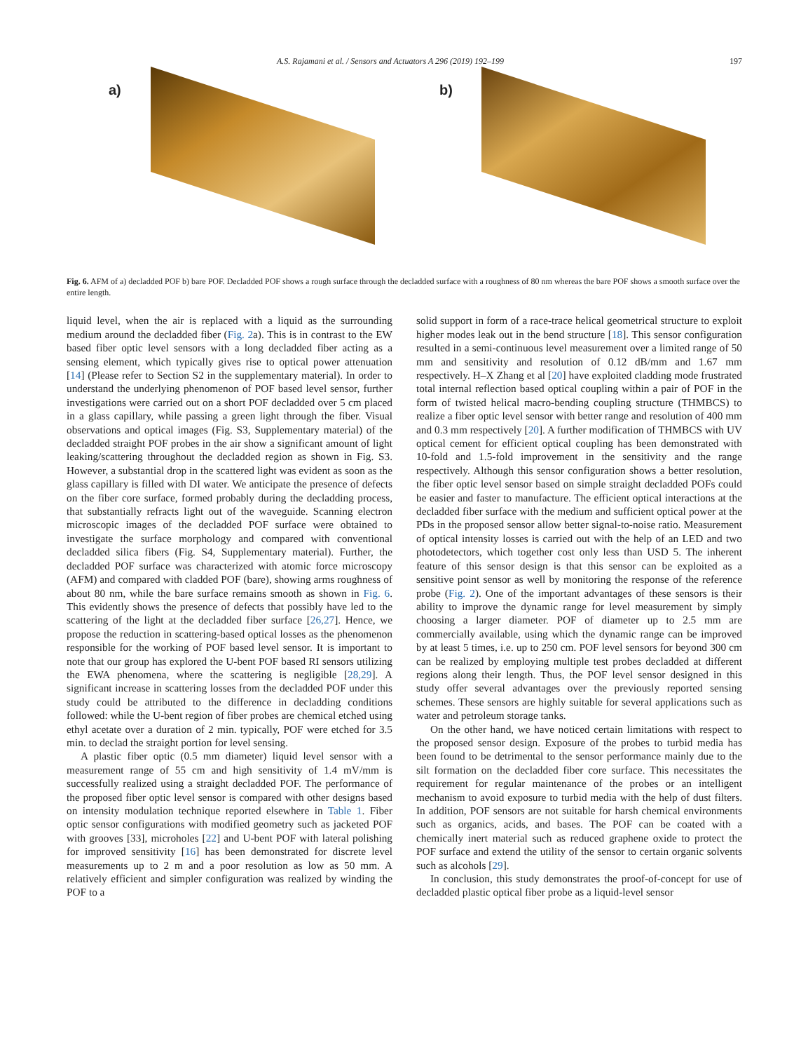A.S. Rajamani et al. / Sensors and Actuators A 296 (2019) 192–199 197
a) b)
Fig. 6. AFM of a) decladded POF b) bare POF. Decladded POF shows a rough surface through the decladded surface with a roughness of 80 nm whereas the bare POF shows a smooth surface over the entire length.
liquid level, when the air is replaced with a liquid as the surrounding medium around the decladded fiber (Fig. 2a). This is in contrast to the EW based fiber optic level sensors with a long decladded fiber acting as a sensing element, which typically gives rise to optical power attenuation [14] (Please refer to Section S2 in the supplementary material). In order to understand the underlying phenomenon of POF based level sensor, further investigations were carried out on a short POF decladded over 5 cm placed in a glass capillary, while passing a green light through the fiber. Visual observations and optical images (Fig. S3, Supplementary material) of the decladded straight POF probes in the air show a significant amount of light leaking/scattering throughout the decladded region as shown in Fig. S3. However, a substantial drop in the scattered light was evident as soon as the glass capillary is filled with DI water. We anticipate the presence of defects on the fiber core surface, formed probably during the decladding process, that substantially refracts light out of the waveguide. Scanning electron microscopic images of the decladded POF surface were obtained to investigate the surface morphology and compared with conventional decladded silica fibers (Fig. S4, Supplementary material). Further, the decladded POF surface was characterized with atomic force microscopy (AFM) and compared with cladded POF (bare), showing arms roughness of about 80 nm, while the bare surface remains smooth as shown in Fig. 6. This evidently shows the presence of defects that possibly have led to the scattering of the light at the decladded fiber surface [26,27]. Hence, we propose the reduction in scattering-based optical losses as the phenomenon responsible for the working of POF based level sensor. It is important to note that our group has explored the U-bent POF based RI sensors utilizing the EWA phenomena, where the scattering is negligible [28,29]. A significant increase in scattering losses from the decladded POF under this study could be attributed to the difference in decladding conditions followed: while the U-bent region of fiber probes are chemical etched using ethyl acetate over a duration of 2 min. typically, POF were etched for 3.5 min. to declad the straight portion for level sensing.
A plastic fiber optic (0.5 mm diameter) liquid level sensor with a measurement range of 55 cm and high sensitivity of 1.4 mV/mm is successfully realized using a straight decladded POF. The performance of the proposed fiber optic level sensor is compared with other designs based on intensity modulation technique reported elsewhere in Table 1. Fiber optic sensor configurations with modified geometry such as jacketed POF with grooves [33], microholes [22] and U-bent POF with lateral polishing for improved sensitivity [16] has been demonstrated for discrete level measurements up to 2 m and a poor resolution as low as 50 mm. A relatively efficient and simpler configuration was realized by winding the POF to a
solid support in form of a race-trace helical geometrical structure to exploit higher modes leak out in the bend structure [18]. This sensor configuration resulted in a semi-continuous level measurement over a limited range of 50 mm and sensitivity and resolution of 0.12 dB/mm and 1.67 mm respectively. H–X Zhang et al [20] have exploited cladding mode frustrated total internal reflection based optical coupling within a pair of POF in the form of twisted helical macro-bending coupling structure (THMBCS) to realize a fiber optic level sensor with better range and resolution of 400 mm and 0.3 mm respectively [20]. A further modification of THMBCS with UV optical cement for efficient optical coupling has been demonstrated with 10-fold and 1.5-fold improvement in the sensitivity and the range respectively. Although this sensor configuration shows a better resolution, the fiber optic level sensor based on simple straight decladded POFs could be easier and faster to manufacture. The efficient optical interactions at the decladded fiber surface with the medium and sufficient optical power at the PDs in the proposed sensor allow better signal-to-noise ratio. Measurement of optical intensity losses is carried out with the help of an LED and two photodetectors, which together cost only less than USD 5. The inherent feature of this sensor design is that this sensor can be exploited as a sensitive point sensor as well by monitoring the response of the reference probe (Fig. 2). One of the important advantages of these sensors is their ability to improve the dynamic range for level measurement by simply choosing a larger diameter. POF of diameter up to 2.5 mm are commercially available, using which the dynamic range can be improved by at least 5 times, i.e. up to 250 cm. POF level sensors for beyond 300 cm can be realized by employing multiple test probes decladded at different regions along their length. Thus, the POF level sensor designed in this study offer several advantages over the previously reported sensing schemes. These sensors are highly suitable for several applications such as water and petroleum storage tanks.
On the other hand, we have noticed certain limitations with respect to the proposed sensor design. Exposure of the probes to turbid media has been found to be detrimental to the sensor performance mainly due to the silt formation on the decladded fiber core surface. This necessitates the requirement for regular maintenance of the probes or an intelligent mechanism to avoid exposure to turbid media with the help of dust filters. In addition, POF sensors are not suitable for harsh chemical environments such as organics, acids, and bases. The POF can be coated with a chemically inert material such as reduced graphene oxide to protect the POF surface and extend the utility of the sensor to certain organic solvents such as alcohols [29].
In conclusion, this study demonstrates the proof-of-concept for use of decladded plastic optical fiber probe as a liquid-level sensor